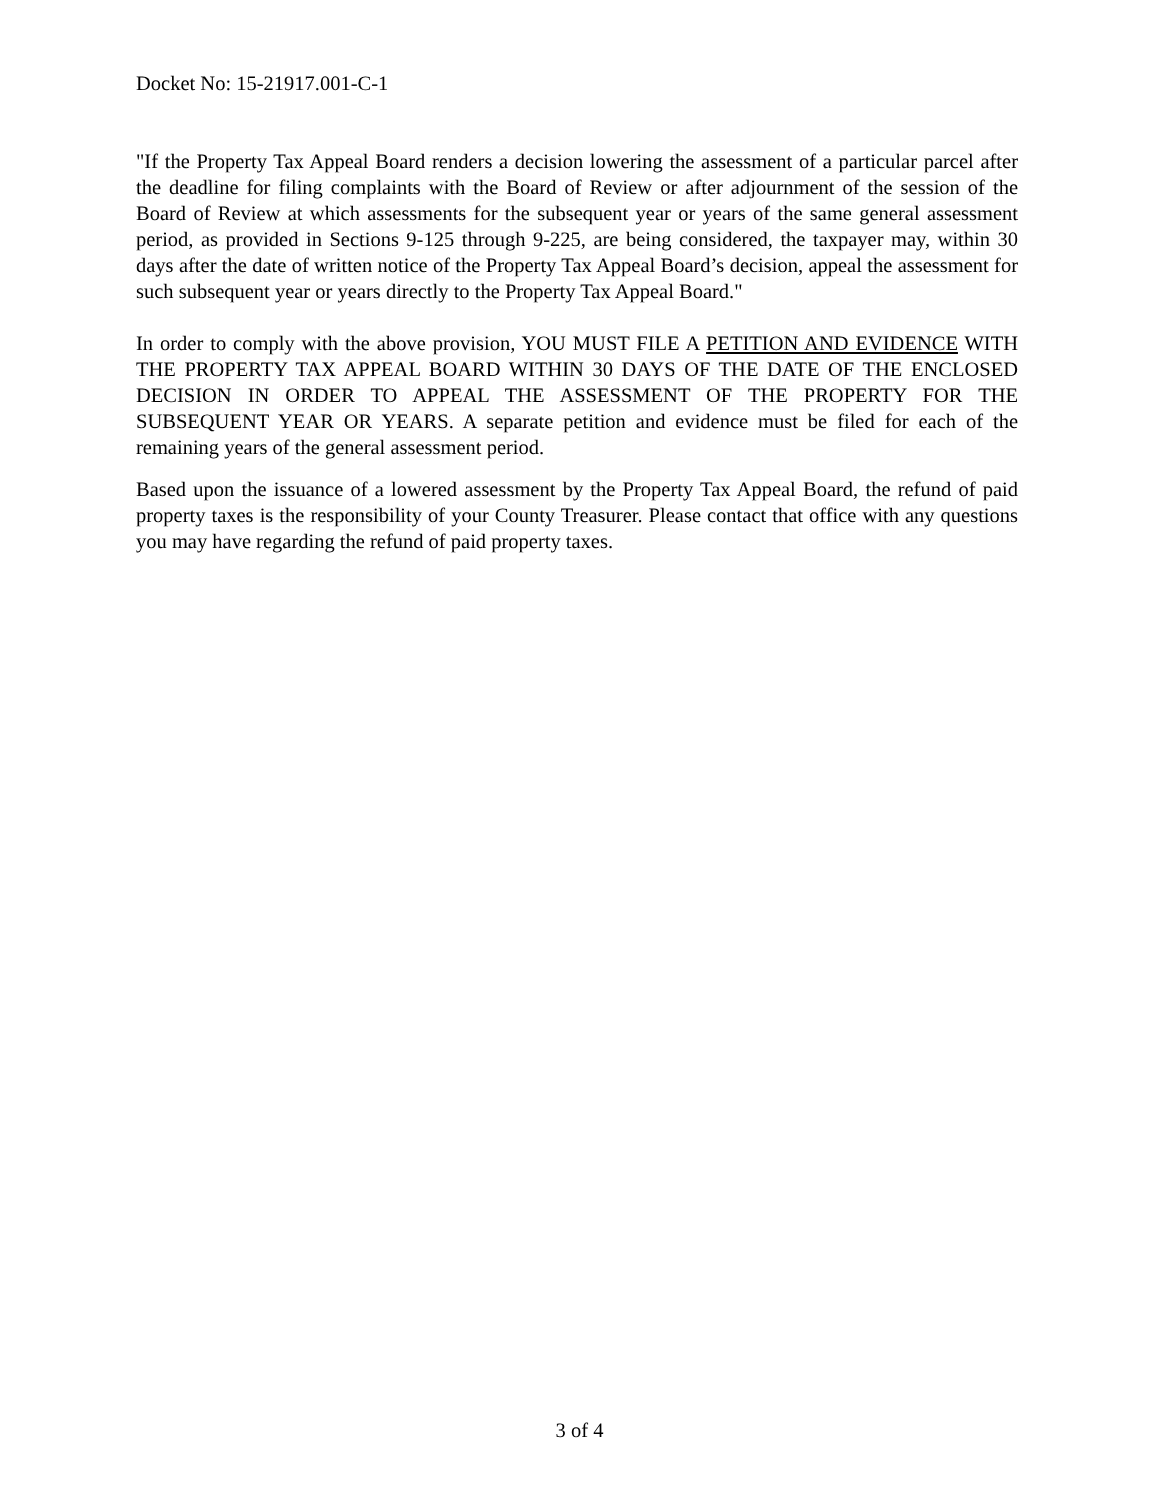Docket No: 15-21917.001-C-1
"If the Property Tax Appeal Board renders a decision lowering the assessment of a particular parcel after the deadline for filing complaints with the Board of Review or after adjournment of the session of the Board of Review at which assessments for the subsequent year or years of the same general assessment period, as provided in Sections 9-125 through 9-225, are being considered, the taxpayer may, within 30 days after the date of written notice of the Property Tax Appeal Board’s decision, appeal the assessment for such subsequent year or years directly to the Property Tax Appeal Board."
In order to comply with the above provision, YOU MUST FILE A PETITION AND EVIDENCE WITH THE PROPERTY TAX APPEAL BOARD WITHIN 30 DAYS OF THE DATE OF THE ENCLOSED DECISION IN ORDER TO APPEAL THE ASSESSMENT OF THE PROPERTY FOR THE SUBSEQUENT YEAR OR YEARS. A separate petition and evidence must be filed for each of the remaining years of the general assessment period.
Based upon the issuance of a lowered assessment by the Property Tax Appeal Board, the refund of paid property taxes is the responsibility of your County Treasurer. Please contact that office with any questions you may have regarding the refund of paid property taxes.
3 of 4